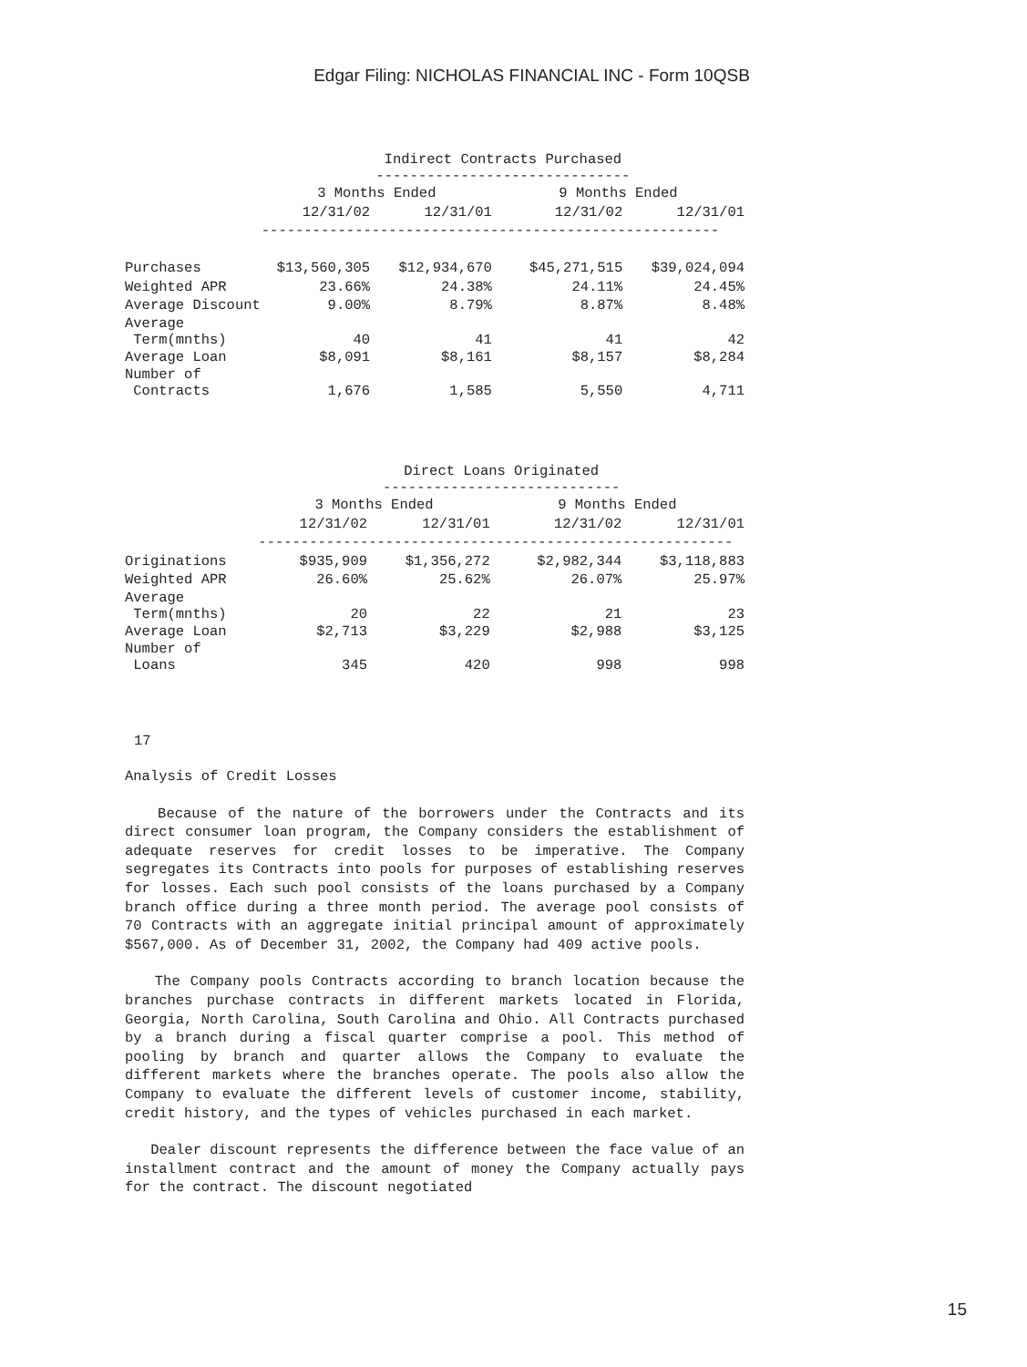Edgar Filing: NICHOLAS FINANCIAL INC - Form 10QSB
| | Indirect Contracts Purchased ------------------------------ | | | |
| --- | --- | --- | --- | --- |
| | 3 Months Ended | | 9 Months Ended | |
| | 12/31/02 | 12/31/01 | 12/31/02 | 12/31/01 |
| | ------------------------------------------------------ | | | |
| Purchases | $13,560,305 | $12,934,670 | $45,271,515 | $39,024,094 |
| Weighted APR | 23.66% | 24.38% | 24.11% | 24.45% |
| Average Discount | 9.00% | 8.79% | 8.87% | 8.48% |
| Average Term(mnths) | 40 | 41 | 41 | 42 |
| Average Loan | $8,091 | $8,161 | $8,157 | $8,284 |
| Number of Contracts | 1,676 | 1,585 | 5,550 | 4,711 |
| | Direct Loans Originated ---------------------------- | | | |
| --- | --- | --- | --- | --- |
| | 3 Months Ended | | 9 Months Ended | |
| | 12/31/02 | 12/31/01 | 12/31/02 | 12/31/01 |
| | -------------------------------------------------------- | | | |
| Originations | $935,909 | $1,356,272 | $2,982,344 | $3,118,883 |
| Weighted APR | 26.60% | 25.62% | 26.07% | 25.97% |
| Average Term(mnths) | 20 | 22 | 21 | 23 |
| Average Loan | $2,713 | $3,229 | $2,988 | $3,125 |
| Number of Loans | 345 | 420 | 998 | 998 |
17
Analysis of Credit Losses
Because of the nature of the borrowers under the Contracts and its direct consumer loan program, the Company considers the establishment of adequate reserves for credit losses to be imperative. The Company segregates its Contracts into pools for purposes of establishing reserves for losses. Each such pool consists of the loans purchased by a Company branch office during a three month period. The average pool consists of 70 Contracts with an aggregate initial principal amount of approximately $567,000. As of December 31, 2002, the Company had 409 active pools.
The Company pools Contracts according to branch location because the branches purchase contracts in different markets located in Florida, Georgia, North Carolina, South Carolina and Ohio. All Contracts purchased by a branch during a fiscal quarter comprise a pool. This method of pooling by branch and quarter allows the Company to evaluate the different markets where the branches operate. The pools also allow the Company to evaluate the different levels of customer income, stability, credit history, and the types of vehicles purchased in each market.
Dealer discount represents the difference between the face value of an installment contract and the amount of money the Company actually pays for the contract. The discount negotiated
15